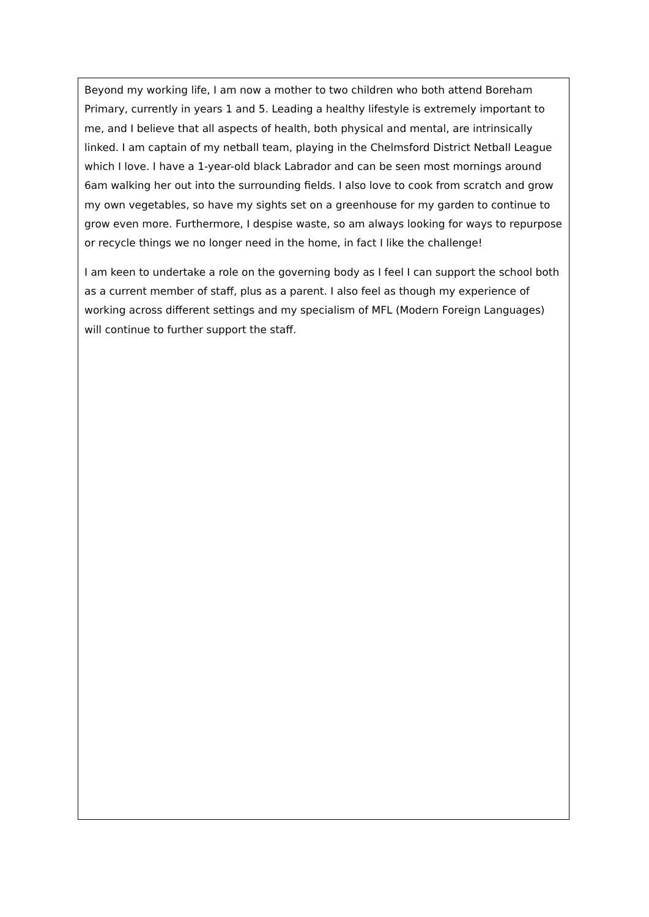Beyond my working life, I am now a mother to two children who both attend Boreham Primary, currently in years 1 and 5. Leading a healthy lifestyle is extremely important to me, and I believe that all aspects of health, both physical and mental, are intrinsically linked. I am captain of my netball team, playing in the Chelmsford District Netball League which I love. I have a 1-year-old black Labrador and can be seen most mornings around 6am walking her out into the surrounding fields. I also love to cook from scratch and grow my own vegetables, so have my sights set on a greenhouse for my garden to continue to grow even more. Furthermore, I despise waste, so am always looking for ways to repurpose or recycle things we no longer need in the home, in fact I like the challenge!
I am keen to undertake a role on the governing body as I feel I can support the school both as a current member of staff, plus as a parent. I also feel as though my experience of working across different settings and my specialism of MFL (Modern Foreign Languages) will continue to further support the staff.